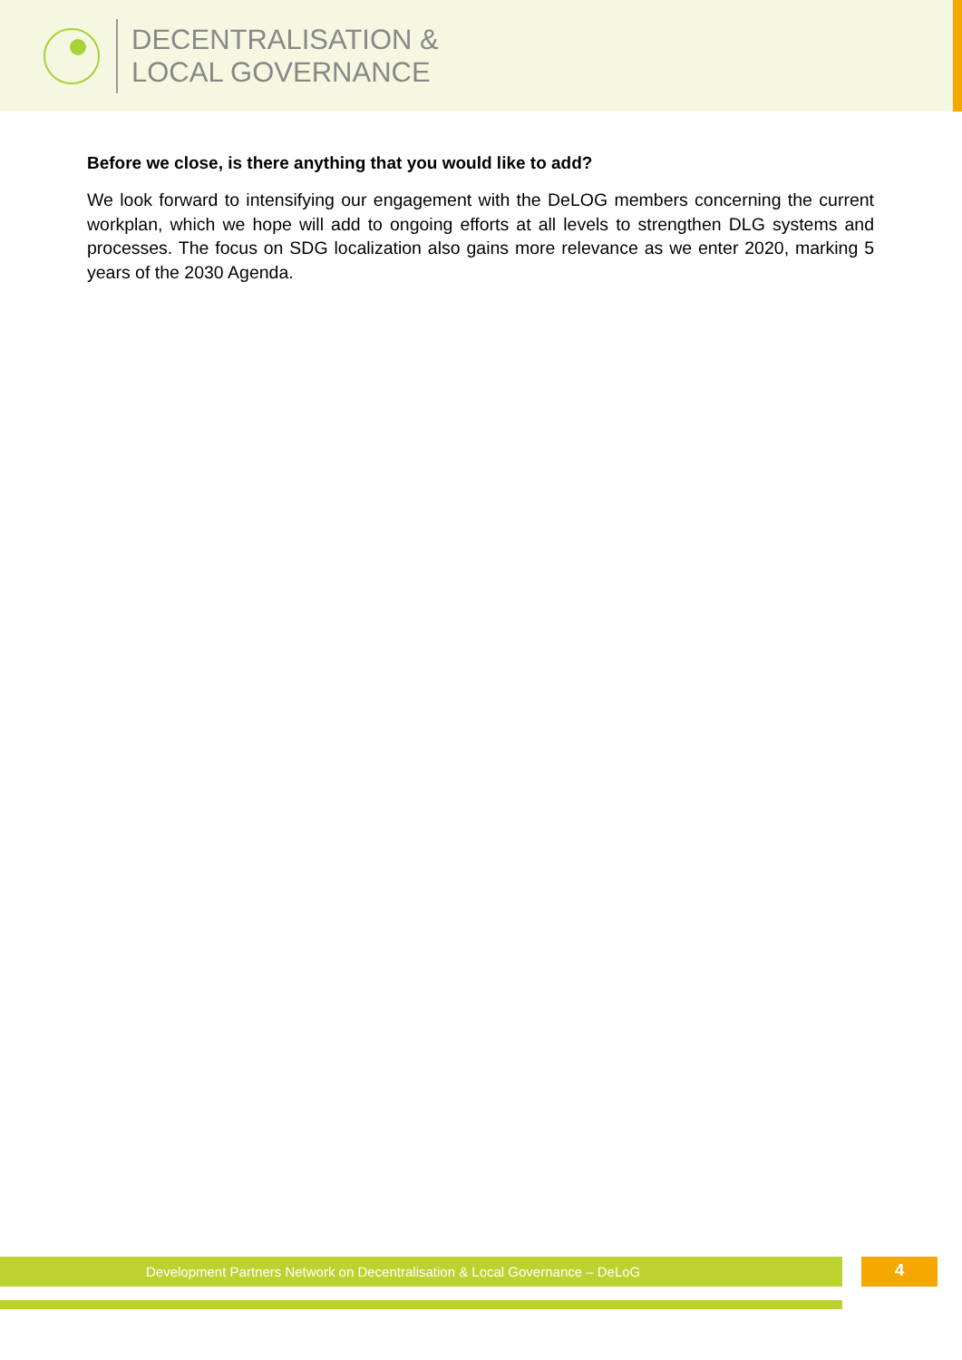DECENTRALISATION &
LOCAL GOVERNANCE
Before we close, is there anything that you would like to add?
We look forward to intensifying our engagement with the DeLOG members concerning the current workplan, which we hope will add to ongoing efforts at all levels to strengthen DLG systems and processes. The focus on SDG localization also gains more relevance as we enter 2020, marking 5 years of the 2030 Agenda.
Development Partners Network on Decentralisation & Local Governance – DeLoG 4